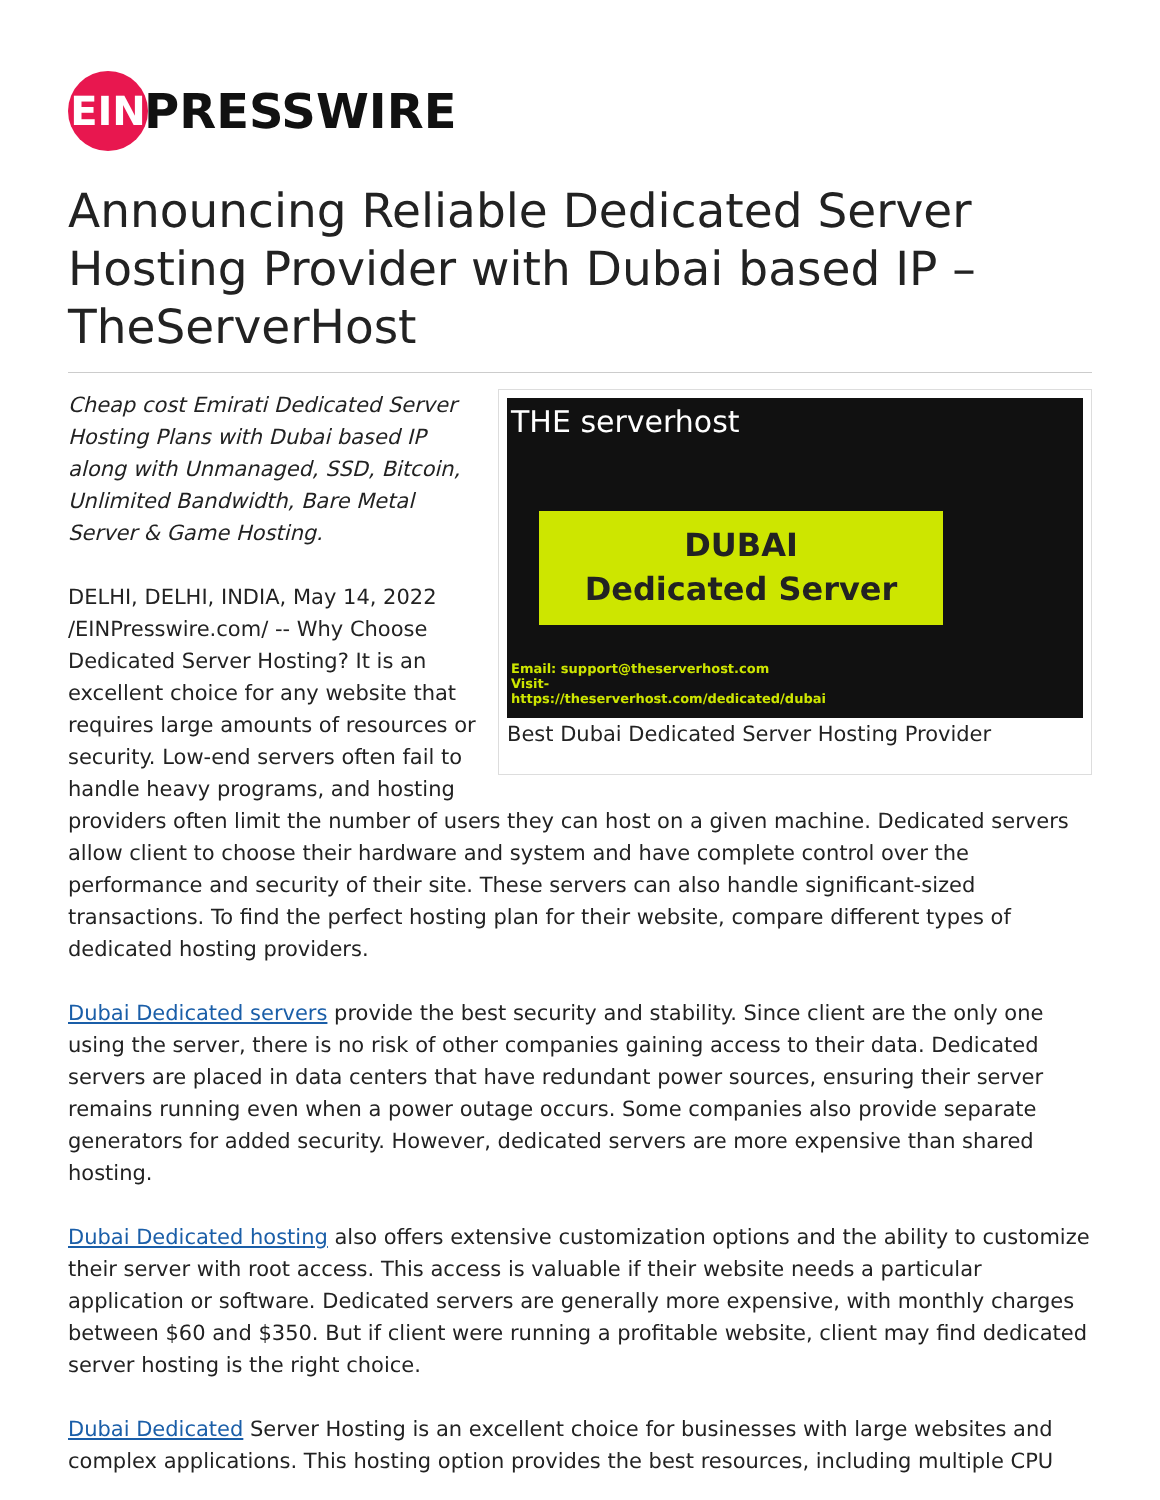EIN
PRESSWIRE
Announcing Reliable Dedicated Server Hosting Provider with Dubai based IP – TheServerHost
THE serverhost
DUBAI
Dedicated Server
Email: support@theserverhost.com
Visit-
https://theserverhost.com/dedicated/dubai
Best Dubai Dedicated Server Hosting Provider
Cheap cost Emirati Dedicated Server Hosting Plans with Dubai based IP along with Unmanaged, SSD, Bitcoin, Unlimited Bandwidth, Bare Metal Server & Game Hosting.
DELHI, DELHI, INDIA, May 14, 2022 /EINPresswire.com/ -- Why Choose Dedicated Server Hosting? It is an excellent choice for any website that requires large amounts of resources or security. Low-end servers often fail to handle heavy programs, and hosting providers often limit the number of users they can host on a given machine. Dedicated servers allow client to choose their hardware and system and have complete control over the performance and security of their site. These servers can also handle significant-sized transactions. To find the perfect hosting plan for their website, compare different types of dedicated hosting providers.
Dubai Dedicated servers provide the best security and stability. Since client are the only one using the server, there is no risk of other companies gaining access to their data. Dedicated servers are placed in data centers that have redundant power sources, ensuring their server remains running even when a power outage occurs. Some companies also provide separate generators for added security. However, dedicated servers are more expensive than shared hosting.
Dubai Dedicated hosting also offers extensive customization options and the ability to customize their server with root access. This access is valuable if their website needs a particular application or software. Dedicated servers are generally more expensive, with monthly charges between $60 and $350. But if client were running a profitable website, client may find dedicated server hosting is the right choice.
Dubai Dedicated Server Hosting is an excellent choice for businesses with large websites and complex applications. This hosting option provides the best resources, including multiple CPU